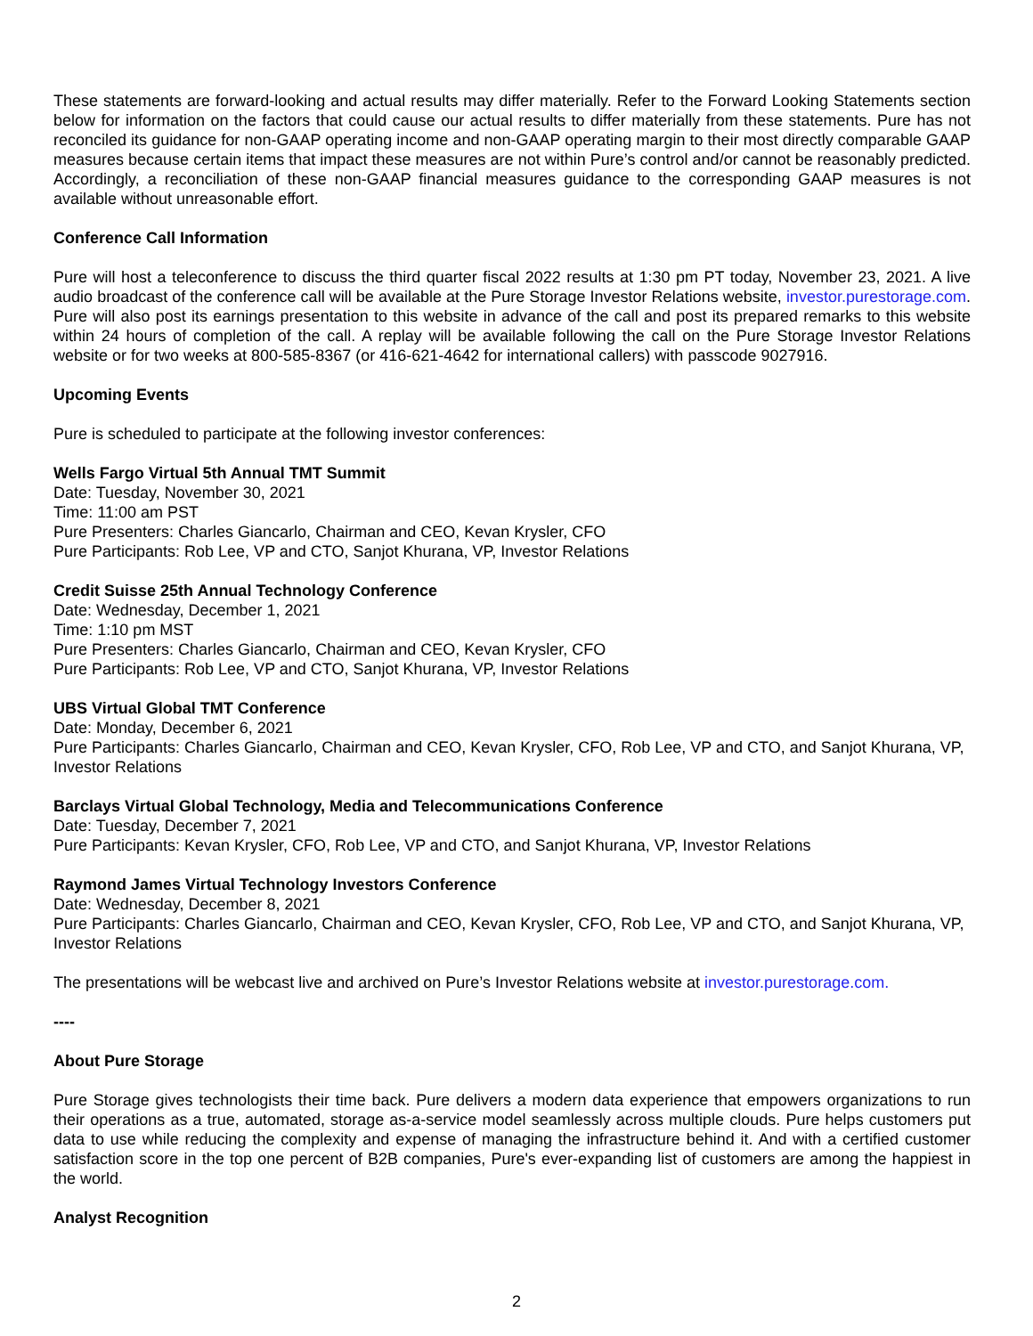These statements are forward-looking and actual results may differ materially. Refer to the Forward Looking Statements section below for information on the factors that could cause our actual results to differ materially from these statements. Pure has not reconciled its guidance for non-GAAP operating income and non-GAAP operating margin to their most directly comparable GAAP measures because certain items that impact these measures are not within Pure’s control and/or cannot be reasonably predicted. Accordingly, a reconciliation of these non-GAAP financial measures guidance to the corresponding GAAP measures is not available without unreasonable effort.
Conference Call Information
Pure will host a teleconference to discuss the third quarter fiscal 2022 results at 1:30 pm PT today, November 23, 2021. A live audio broadcast of the conference call will be available at the Pure Storage Investor Relations website, investor.purestorage.com. Pure will also post its earnings presentation to this website in advance of the call and post its prepared remarks to this website within 24 hours of completion of the call. A replay will be available following the call on the Pure Storage Investor Relations website or for two weeks at 800-585-8367 (or 416-621-4642 for international callers) with passcode 9027916.
Upcoming Events
Pure is scheduled to participate at the following investor conferences:
Wells Fargo Virtual 5th Annual TMT Summit
Date: Tuesday, November 30, 2021
Time: 11:00 am PST
Pure Presenters: Charles Giancarlo, Chairman and CEO, Kevan Krysler, CFO
Pure Participants: Rob Lee, VP and CTO, Sanjot Khurana, VP, Investor Relations
Credit Suisse 25th Annual Technology Conference
Date: Wednesday, December 1, 2021
Time: 1:10 pm MST
Pure Presenters: Charles Giancarlo, Chairman and CEO, Kevan Krysler, CFO
Pure Participants: Rob Lee, VP and CTO, Sanjot Khurana, VP, Investor Relations
UBS Virtual Global TMT Conference
Date: Monday, December 6, 2021
Pure Participants: Charles Giancarlo, Chairman and CEO, Kevan Krysler, CFO, Rob Lee, VP and CTO, and Sanjot Khurana, VP, Investor Relations
Barclays Virtual Global Technology, Media and Telecommunications Conference
Date: Tuesday, December 7, 2021
Pure Participants: Kevan Krysler, CFO, Rob Lee, VP and CTO, and Sanjot Khurana, VP, Investor Relations
Raymond James Virtual Technology Investors Conference
Date: Wednesday, December 8, 2021
Pure Participants: Charles Giancarlo, Chairman and CEO, Kevan Krysler, CFO, Rob Lee, VP and CTO, and Sanjot Khurana, VP, Investor Relations
The presentations will be webcast live and archived on Pure’s Investor Relations website at investor.purestorage.com.
----
About Pure Storage
Pure Storage gives technologists their time back. Pure delivers a modern data experience that empowers organizations to run their operations as a true, automated, storage as-a-service model seamlessly across multiple clouds. Pure helps customers put data to use while reducing the complexity and expense of managing the infrastructure behind it. And with a certified customer satisfaction score in the top one percent of B2B companies, Pure's ever-expanding list of customers are among the happiest in the world.
Analyst Recognition
2